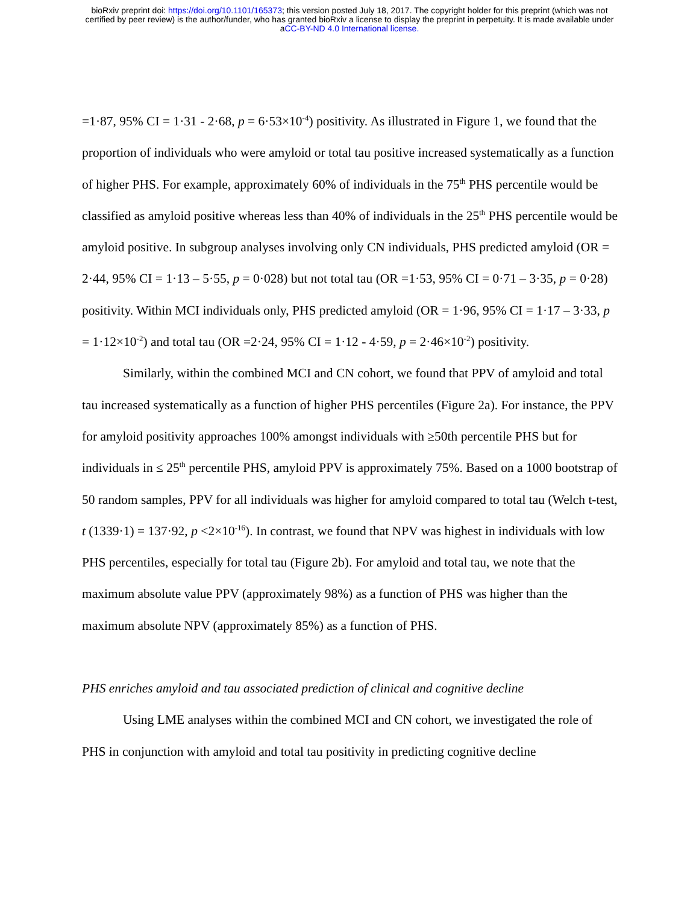bioRxiv preprint doi: https://doi.org/10.1101/165373; this version posted July 18, 2017. The copyright holder for this preprint (which was not
certified by peer review) is the author/funder, who has granted bioRxiv a license to display the preprint in perpetuity. It is made available under
aCC-BY-ND 4.0 International license.
=1·87, 95% CI = 1·31 - 2·68, p = 6·53×10<sup>-4</sup>) positivity. As illustrated in Figure 1, we found that the proportion of individuals who were amyloid or total tau positive increased systematically as a function of higher PHS. For example, approximately 60% of individuals in the 75<sup>th</sup> PHS percentile would be classified as amyloid positive whereas less than 40% of individuals in the 25<sup>th</sup> PHS percentile would be amyloid positive. In subgroup analyses involving only CN individuals, PHS predicted amyloid (OR = 2·44, 95% CI = 1·13 – 5·55, p = 0·028) but not total tau (OR =1·53, 95% CI = 0·71 – 3·35, p = 0·28) positivity. Within MCI individuals only, PHS predicted amyloid (OR = 1·96, 95% CI = 1·17 – 3·33, p = 1·12×10<sup>-2</sup>) and total tau (OR =2·24, 95% CI = 1·12 - 4·59, p = 2·46×10<sup>-2</sup>) positivity.
Similarly, within the combined MCI and CN cohort, we found that PPV of amyloid and total tau increased systematically as a function of higher PHS percentiles (Figure 2a). For instance, the PPV for amyloid positivity approaches 100% amongst individuals with ≥50th percentile PHS but for individuals in ≤ 25<sup>th</sup> percentile PHS, amyloid PPV is approximately 75%. Based on a 1000 bootstrap of 50 random samples, PPV for all individuals was higher for amyloid compared to total tau (Welch t-test, t (1339·1) = 137·92, p <2×10<sup>-16</sup>). In contrast, we found that NPV was highest in individuals with low PHS percentiles, especially for total tau (Figure 2b). For amyloid and total tau, we note that the maximum absolute value PPV (approximately 98%) as a function of PHS was higher than the maximum absolute NPV (approximately 85%) as a function of PHS.
PHS enriches amyloid and tau associated prediction of clinical and cognitive decline
Using LME analyses within the combined MCI and CN cohort, we investigated the role of PHS in conjunction with amyloid and total tau positivity in predicting cognitive decline